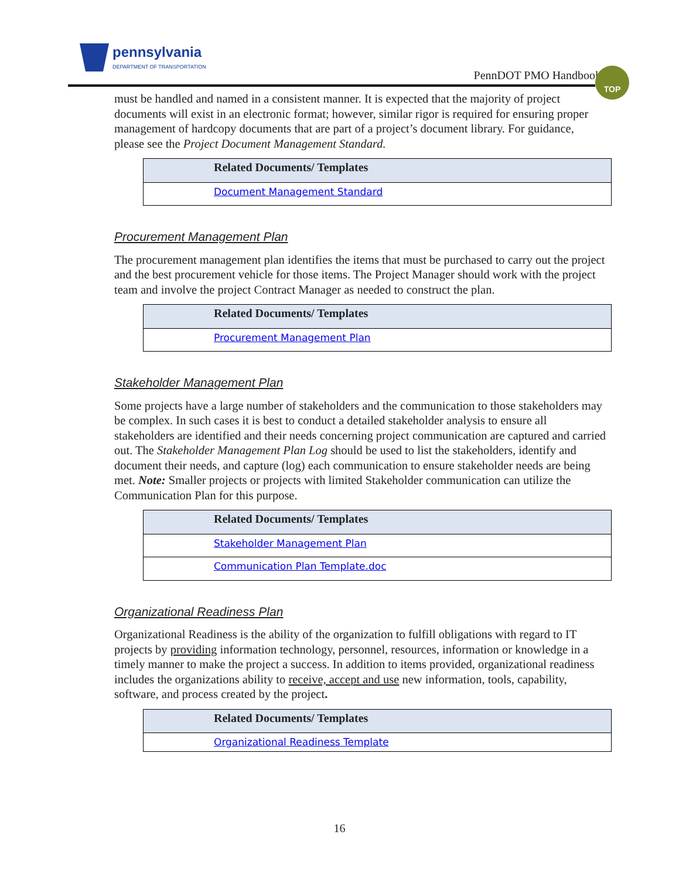pennsylvania DEPARTMENT OF TRANSPORTATION
PennDOT PMO Handbook
TOP
must be handled and named in a consistent manner. It is expected that the majority of project documents will exist in an electronic format; however, similar rigor is required for ensuring proper management of hardcopy documents that are part of a project’s document library. For guidance, please see the Project Document Management Standard.
| Related Documents/ Templates |
| --- |
| Document Management Standard |
Procurement Management Plan
The procurement management plan identifies the items that must be purchased to carry out the project and the best procurement vehicle for those items. The Project Manager should work with the project team and involve the project Contract Manager as needed to construct the plan.
| Related Documents/ Templates |
| --- |
| Procurement Management Plan |
Stakeholder Management Plan
Some projects have a large number of stakeholders and the communication to those stakeholders may be complex. In such cases it is best to conduct a detailed stakeholder analysis to ensure all stakeholders are identified and their needs concerning project communication are captured and carried out. The Stakeholder Management Plan Log should be used to list the stakeholders, identify and document their needs, and capture (log) each communication to ensure stakeholder needs are being met. Note: Smaller projects or projects with limited Stakeholder communication can utilize the Communication Plan for this purpose.
| Related Documents/ Templates |
| --- |
| Stakeholder Management Plan |
| Communication Plan Template.doc |
Organizational Readiness Plan
Organizational Readiness is the ability of the organization to fulfill obligations with regard to IT projects by providing information technology, personnel, resources, information or knowledge in a timely manner to make the project a success. In addition to items provided, organizational readiness includes the organizations ability to receive, accept and use new information, tools, capability, software, and process created by the project.
| Related Documents/ Templates |
| --- |
| Organizational Readiness Template |
16